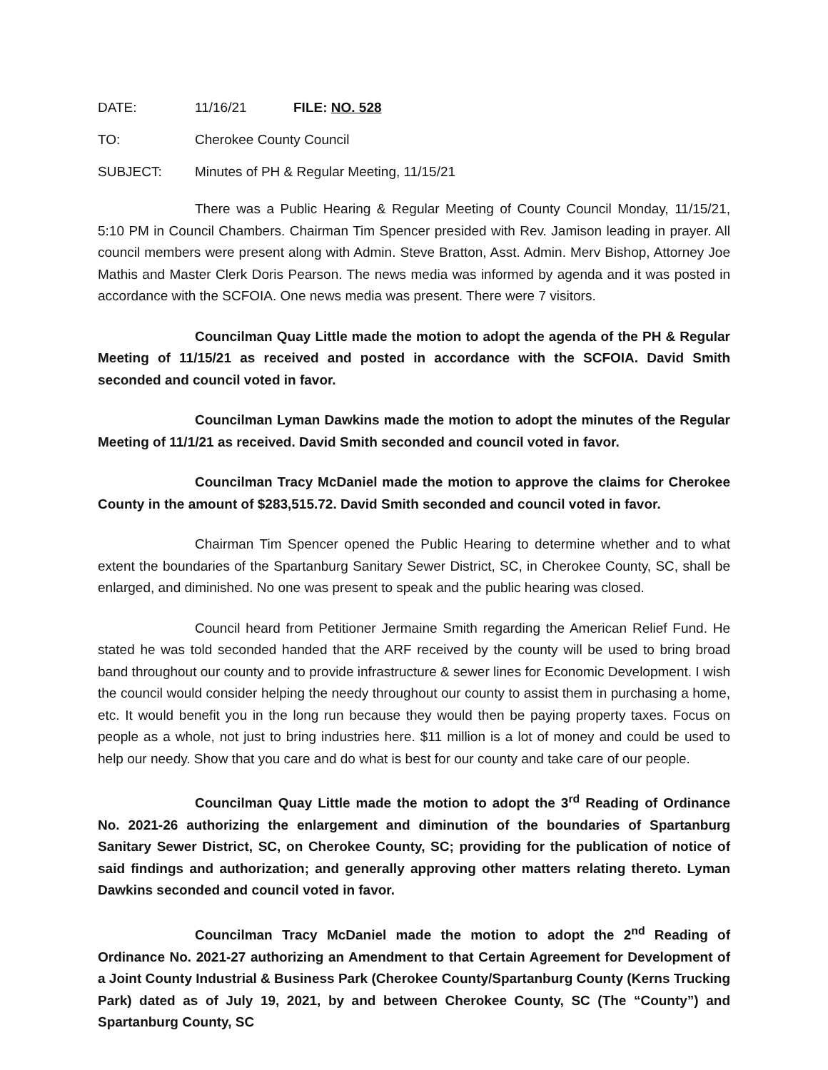DATE: 11/16/21 FILE: NO. 528
TO: Cherokee County Council
SUBJECT: Minutes of PH & Regular Meeting, 11/15/21
There was a Public Hearing & Regular Meeting of County Council Monday, 11/15/21, 5:10 PM in Council Chambers. Chairman Tim Spencer presided with Rev. Jamison leading in prayer. All council members were present along with Admin. Steve Bratton, Asst. Admin. Merv Bishop, Attorney Joe Mathis and Master Clerk Doris Pearson. The news media was informed by agenda and it was posted in accordance with the SCFOIA. One news media was present. There were 7 visitors.
Councilman Quay Little made the motion to adopt the agenda of the PH & Regular Meeting of 11/15/21 as received and posted in accordance with the SCFOIA. David Smith seconded and council voted in favor.
Councilman Lyman Dawkins made the motion to adopt the minutes of the Regular Meeting of 11/1/21 as received. David Smith seconded and council voted in favor.
Councilman Tracy McDaniel made the motion to approve the claims for Cherokee County in the amount of $283,515.72. David Smith seconded and council voted in favor.
Chairman Tim Spencer opened the Public Hearing to determine whether and to what extent the boundaries of the Spartanburg Sanitary Sewer District, SC, in Cherokee County, SC, shall be enlarged, and diminished. No one was present to speak and the public hearing was closed.
Council heard from Petitioner Jermaine Smith regarding the American Relief Fund. He stated he was told seconded handed that the ARF received by the county will be used to bring broad band throughout our county and to provide infrastructure & sewer lines for Economic Development. I wish the council would consider helping the needy throughout our county to assist them in purchasing a home, etc. It would benefit you in the long run because they would then be paying property taxes. Focus on people as a whole, not just to bring industries here. $11 million is a lot of money and could be used to help our needy. Show that you care and do what is best for our county and take care of our people.
Councilman Quay Little made the motion to adopt the 3<sup>rd</sup> Reading of Ordinance No. 2021-26 authorizing the enlargement and diminution of the boundaries of Spartanburg Sanitary Sewer District, SC, on Cherokee County, SC; providing for the publication of notice of said findings and authorization; and generally approving other matters relating thereto. Lyman Dawkins seconded and council voted in favor.
Councilman Tracy McDaniel made the motion to adopt the 2<sup>nd</sup> Reading of Ordinance No. 2021-27 authorizing an Amendment to that Certain Agreement for Development of a Joint County Industrial & Business Park (Cherokee County/Spartanburg County (Kerns Trucking Park) dated as of July 19, 2021, by and between Cherokee County, SC (The “County”) and Spartanburg County, SC